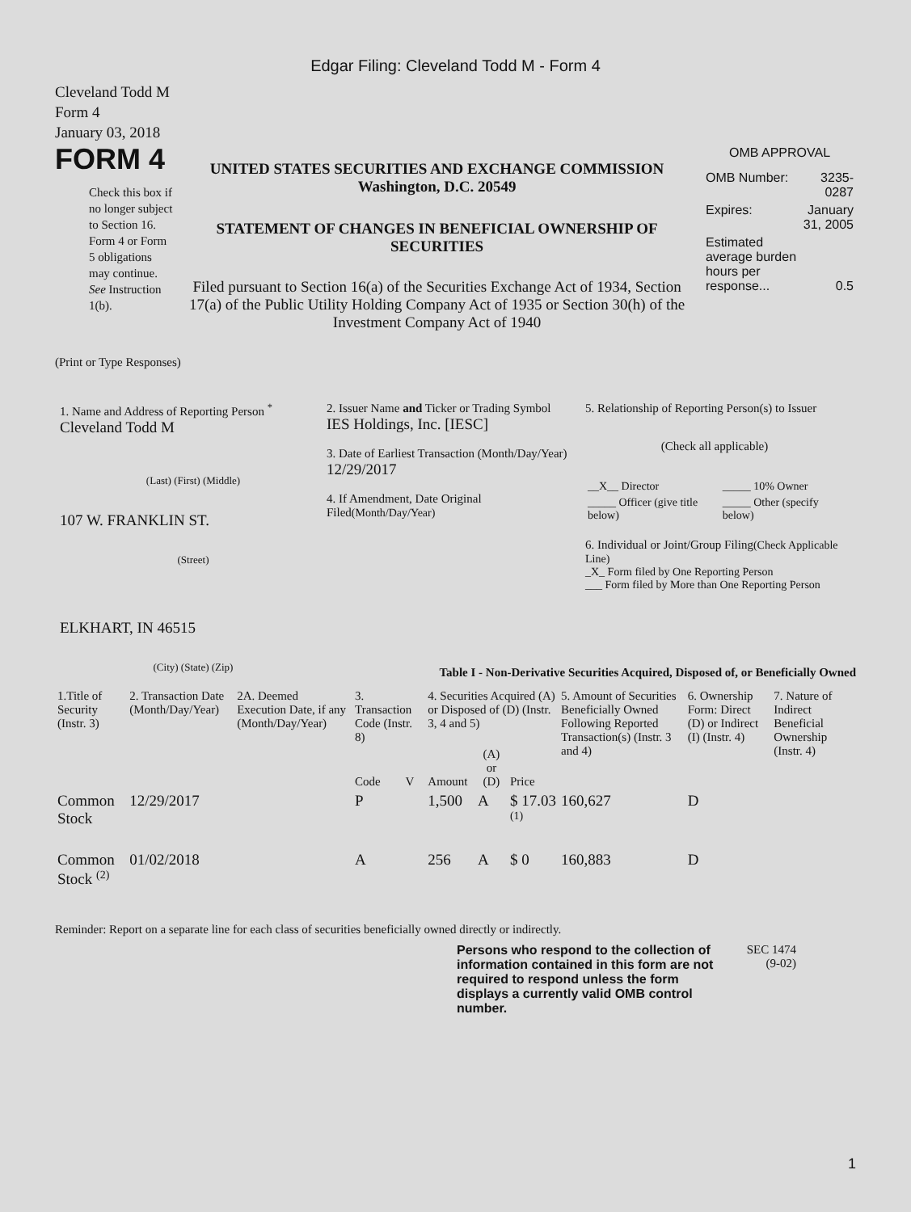Edgar Filing: Cleveland Todd M - Form 4
Cleveland Todd M
Form 4
January 03, 2018
FORM 4
Check this box if no longer subject to Section 16. Form 4 or Form 5 obligations may continue. See Instruction 1(b).
UNITED STATES SECURITIES AND EXCHANGE COMMISSION
Washington, D.C. 20549
STATEMENT OF CHANGES IN BENEFICIAL OWNERSHIP OF SECURITIES
Filed pursuant to Section 16(a) of the Securities Exchange Act of 1934, Section 17(a) of the Public Utility Holding Company Act of 1935 or Section 30(h) of the Investment Company Act of 1940
OMB APPROVAL
| OMB Number: | 3235-0287 |
| Expires: | January 31, 2005 |
| Estimated average burden hours per response... | 0.5 |
(Print or Type Responses)
1. Name and Address of Reporting Person <sup>*</sup>
Cleveland Todd M
(Last) (First) (Middle)
107 W. FRANKLIN ST.
(Street)
ELKHART, IN 46515
(City) (State) (Zip)
2. Issuer Name and Ticker or Trading Symbol
IES Holdings, Inc. [IESC]
3. Date of Earliest Transaction (Month/Day/Year)
12/29/2017
4. If Amendment, Date Original Filed(Month/Day/Year)
5. Relationship of Reporting Person(s) to Issuer
(Check all applicable)
| __X__ Director | _____ 10% Owner |
| _____ Officer (give title below) | _____ Other (specify below) |
6. Individual or Joint/Group Filing(Check Applicable Line)
_X_ Form filed by One Reporting Person
___ Form filed by More than One Reporting Person
Table I - Non-Derivative Securities Acquired, Disposed of, or Beneficially Owned
| 1.Title of Security (Instr. 3) | 2. Transaction Date (Month/Day/Year) | 2A. Deemed Execution Date, if any (Month/Day/Year) | 3. Transaction Code (Instr. 8) | | 4. Securities Acquired (A) or Disposed of (D) (Instr. 3, 4 and 5) | | | 5. Amount of Securities Beneficially Owned Following Reported Transaction(s) (Instr. 3 and 4) | 6. Ownership Form: Direct (D) or Indirect (I) (Instr. 4) | 7. Nature of Indirect Beneficial Ownership (Instr. 4) |
| --- | --- | --- | --- | --- | --- | --- | --- | --- | --- | --- |
| | | | Code | V | Amount | (A) or (D) | Price | | | |
| Common Stock | 12/29/2017 | | P | | 1,500 | A | $ 17.03 <sup>(1)</sup> | 160,627 | D | |
| Common Stock <sup>(2)</sup> | 01/02/2018 | | A | | 256 | A | $ 0 | 160,883 | D | |
Reminder: Report on a separate line for each class of securities beneficially owned directly or indirectly.
Persons who respond to the collection of information contained in this form are not required to respond unless the form displays a currently valid OMB control number.
SEC 1474 (9-02)
1